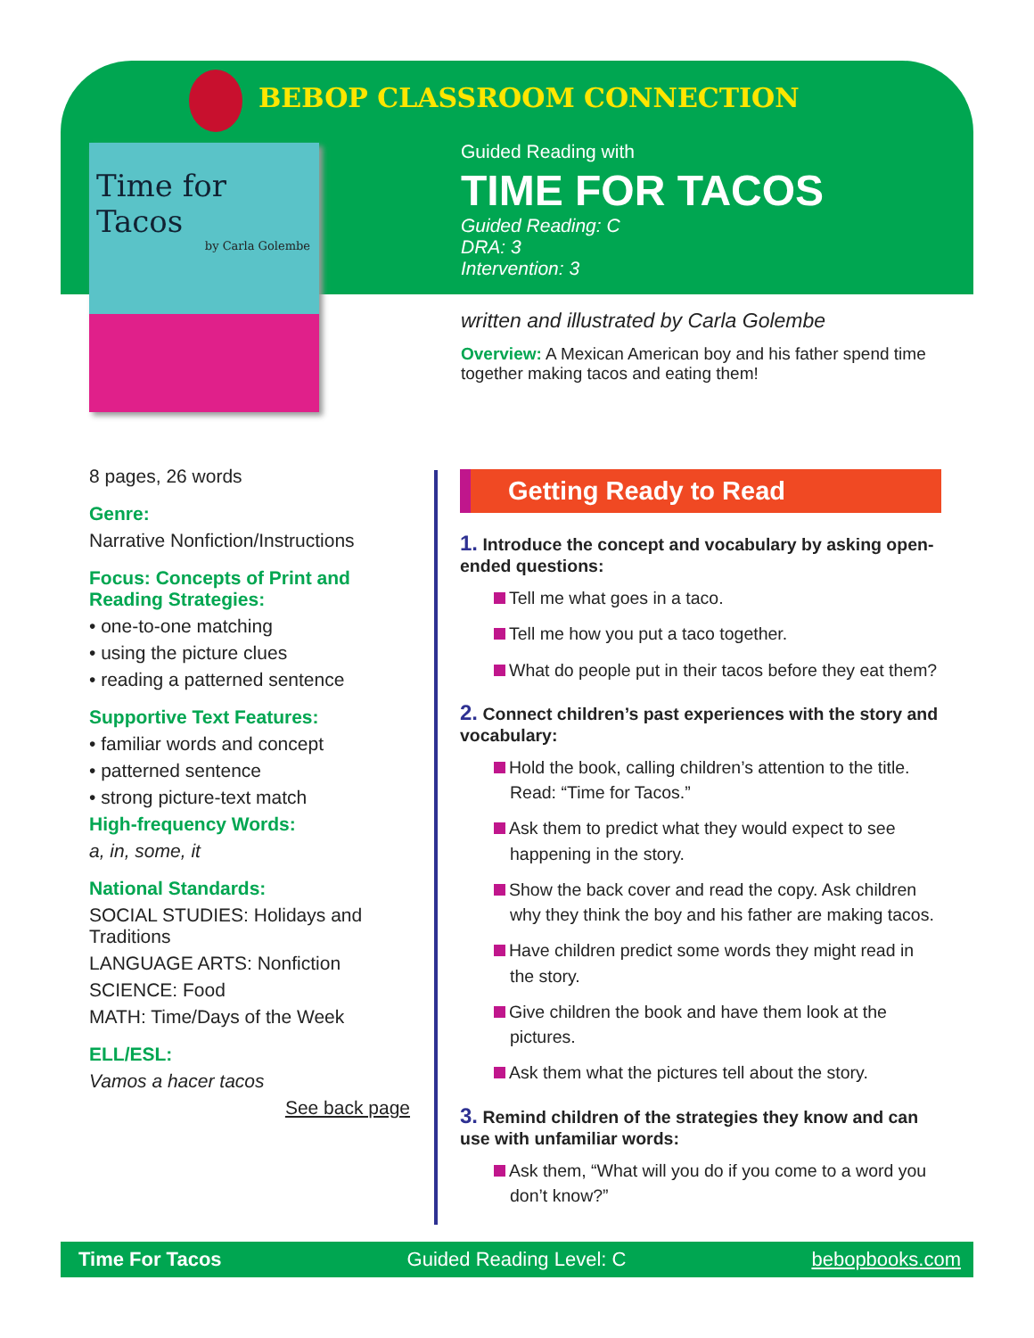BEBOP CLASSROOM CONNECTION
Time for Tacos
by Carla Golembe
Guided Reading with
TIME FOR TACOS
Guided Reading: C
DRA: 3
Intervention: 3
written and illustrated by Carla Golembe
Overview: A Mexican American boy and his father spend time together making tacos and eating them!
8 pages, 26 words
Genre:
Narrative Nonfiction/Instructions
Focus: Concepts of Print and Reading Strategies:
• one-to-one matching
• using the picture clues
• reading a patterned sentence
Supportive Text Features:
• familiar words and concept
• patterned sentence
• strong picture-text match
High-frequency Words:
a, in, some, it
National Standards:
SOCIAL STUDIES: Holidays and Traditions
LANGUAGE ARTS: Nonfiction
SCIENCE: Food
MATH: Time/Days of the Week
ELL/ESL:
Vamos a hacer tacos
See back page
Getting Ready to Read
1. Introduce the concept and vocabulary by asking open-ended questions:
Tell me what goes in a taco.
Tell me how you put a taco together.
What do people put in their tacos before they eat them?
2. Connect children’s past experiences with the story and vocabulary:
Hold the book, calling children’s attention to the title. Read: “Time for Tacos.”
Ask them to predict what they would expect to see happening in the story.
Show the back cover and read the copy. Ask children why they think the boy and his father are making tacos.
Have children predict some words they might read in the story.
Give children the book and have them look at the pictures.
Ask them what the pictures tell about the story.
3. Remind children of the strategies they know and can use with unfamiliar words:
Ask them, “What will you do if you come to a word you don’t know?”
Time For Tacos Guided Reading Level: C bebopbooks.com